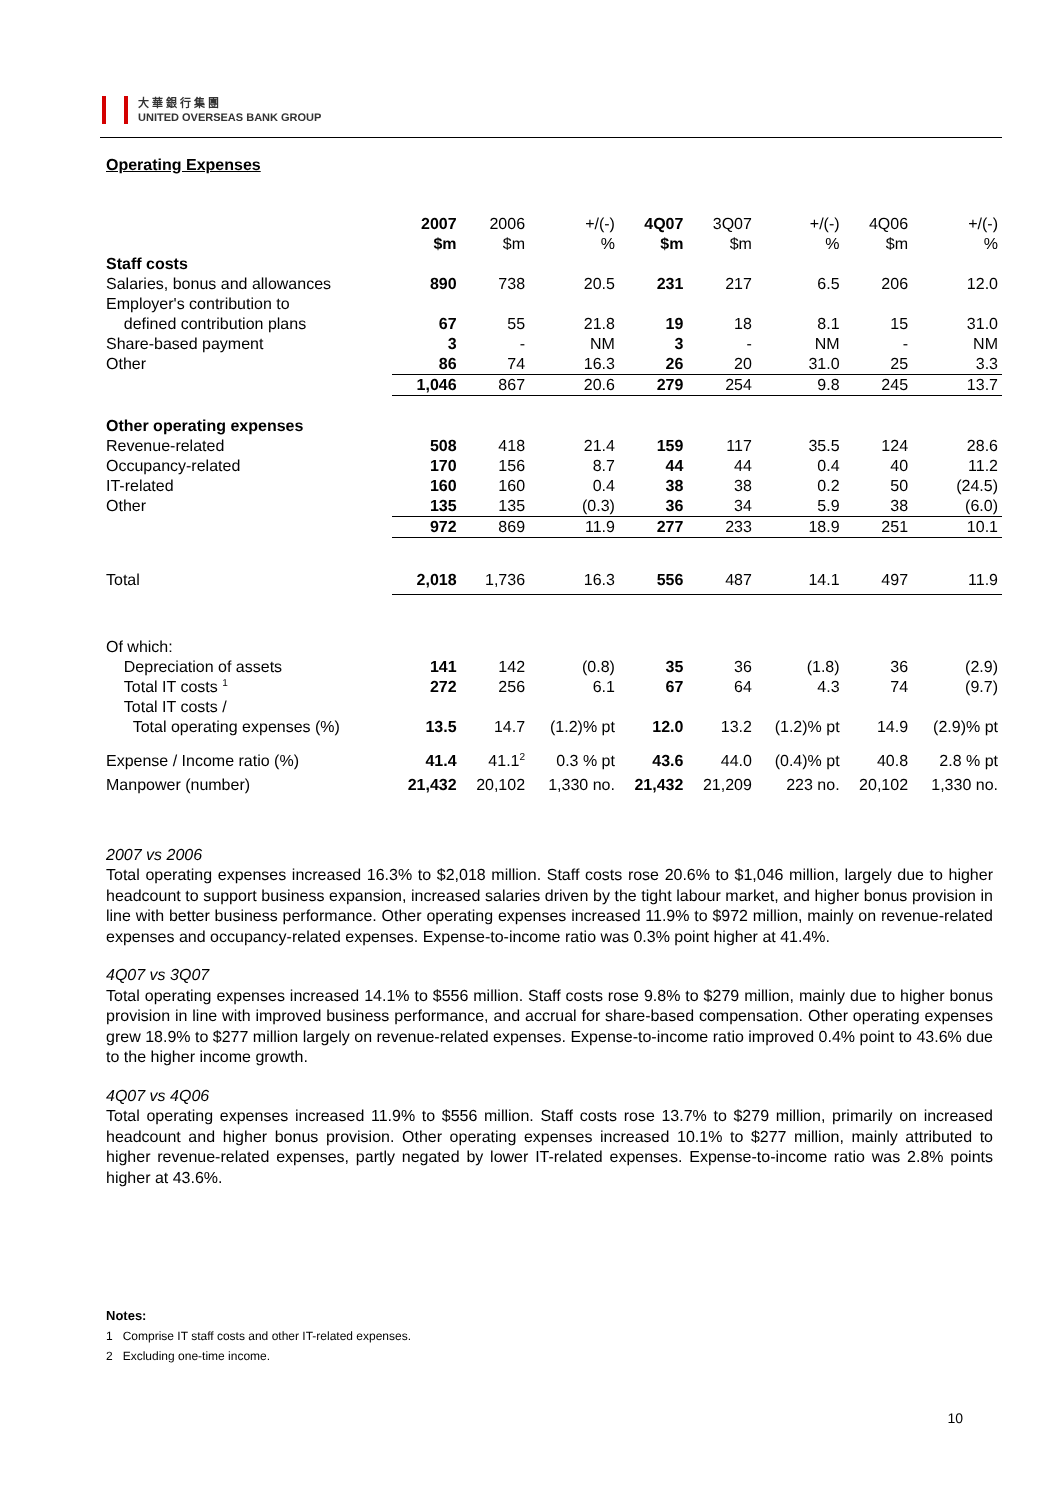大 華 銀 行 集 團
UNITED OVERSEAS BANK GROUP
Operating Expenses
| | 2007 | 2006 | +/(-) | 4Q07 | 3Q07 | +/(-) | 4Q06 | +/(-) |
| --- | --- | --- | --- | --- | --- | --- | --- | --- |
| | $m | $m | % | $m | $m | % | $m | % |
| Staff costs | | | | | | | | |
| Salaries, bonus and allowances | 890 | 738 | 20.5 | 231 | 217 | 6.5 | 206 | 12.0 |
| Employer's contribution to | | | | | | | | |
| defined contribution plans | 67 | 55 | 21.8 | 19 | 18 | 8.1 | 15 | 31.0 |
| Share-based payment | 3 | - | NM | 3 | - | NM | - | NM |
| Other | 86 | 74 | 16.3 | 26 | 20 | 31.0 | 25 | 3.3 |
| | 1,046 | 867 | 20.6 | 279 | 254 | 9.8 | 245 | 13.7 |
| Other operating expenses | | | | | | | | |
| Revenue-related | 508 | 418 | 21.4 | 159 | 117 | 35.5 | 124 | 28.6 |
| Occupancy-related | 170 | 156 | 8.7 | 44 | 44 | 0.4 | 40 | 11.2 |
| IT-related | 160 | 160 | 0.4 | 38 | 38 | 0.2 | 50 | (24.5) |
| Other | 135 | 135 | (0.3) | 36 | 34 | 5.9 | 38 | (6.0) |
| | 972 | 869 | 11.9 | 277 | 233 | 18.9 | 251 | 10.1 |
| Total | 2,018 | 1,736 | 16.3 | 556 | 487 | 14.1 | 497 | 11.9 |
| Of which: | | | | | | | | |
| Depreciation of assets | 141 | 142 | (0.8) | 35 | 36 | (1.8) | 36 | (2.9) |
| Total IT costs <sup>1</sup> | 272 | 256 | 6.1 | 67 | 64 | 4.3 | 74 | (9.7) |
| Total IT costs / | | | | | | | | |
| Total operating expenses (%) | 13.5 | 14.7 | (1.2)% pt | 12.0 | 13.2 | (1.2)% pt | 14.9 | (2.9)% pt |
| Expense / Income ratio (%) | 41.4 | 41.1<sup>2</sup> | 0.3 % pt | 43.6 | 44.0 | (0.4)% pt | 40.8 | 2.8 % pt |
| Manpower (number) | 21,432 | 20,102 | 1,330 no. | 21,432 | 21,209 | 223 no. | 20,102 | 1,330 no. |
2007 vs 2006
Total operating expenses increased 16.3% to $2,018 million. Staff costs rose 20.6% to $1,046 million, largely due to higher headcount to support business expansion, increased salaries driven by the tight labour market, and higher bonus provision in line with better business performance. Other operating expenses increased 11.9% to $972 million, mainly on revenue-related expenses and occupancy-related expenses. Expense-to-income ratio was 0.3% point higher at 41.4%.
4Q07 vs 3Q07
Total operating expenses increased 14.1% to $556 million. Staff costs rose 9.8% to $279 million, mainly due to higher bonus provision in line with improved business performance, and accrual for share-based compensation. Other operating expenses grew 18.9% to $277 million largely on revenue-related expenses. Expense-to-income ratio improved 0.4% point to 43.6% due to the higher income growth.
4Q07 vs 4Q06
Total operating expenses increased 11.9% to $556 million. Staff costs rose 13.7% to $279 million, primarily on increased headcount and higher bonus provision. Other operating expenses increased 10.1% to $277 million, mainly attributed to higher revenue-related expenses, partly negated by lower IT-related expenses. Expense-to-income ratio was 2.8% points higher at 43.6%.
Notes:
1 Comprise IT staff costs and other IT-related expenses.
2 Excluding one-time income.
10